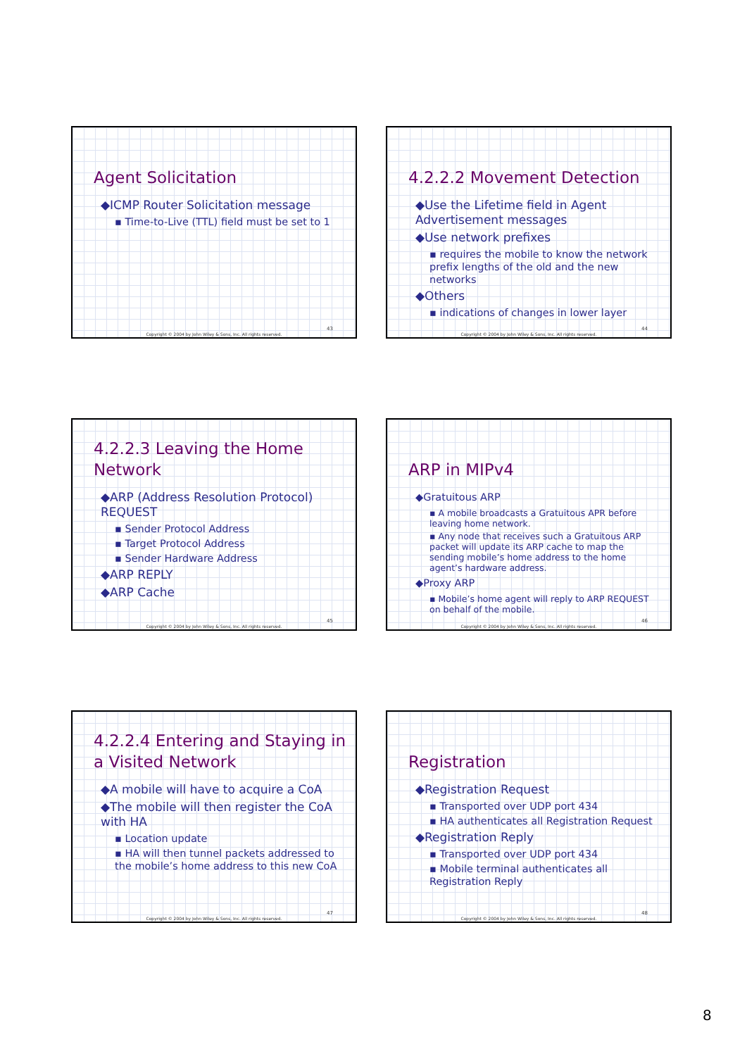Agent Solicitation
◆ICMP Router Solicitation message
▪ Time-to-Live (TTL) field must be set to 1
43
Copyright © 2004 by John Wiley & Sons, Inc. All rights reserved.
4.2.2.2 Movement Detection
◆Use the Lifetime field in Agent Advertisement messages
◆Use network prefixes
▪ requires the mobile to know the network prefix lengths of the old and the new networks
◆Others
▪ indications of changes in lower layer
44
Copyright © 2004 by John Wiley & Sons, Inc. All rights reserved.
4.2.2.3 Leaving the Home Network
◆ARP (Address Resolution Protocol) REQUEST
▪ Sender Protocol Address
▪ Target Protocol Address
▪ Sender Hardware Address
◆ARP REPLY
◆ARP Cache
45
Copyright © 2004 by John Wiley & Sons, Inc. All rights reserved.
ARP in MIPv4
◆Gratuitous ARP
▪ A mobile broadcasts a Gratuitous APR before leaving home network.
▪ Any node that receives such a Gratuitous ARP packet will update its ARP cache to map the sending mobile’s home address to the home agent’s hardware address.
◆Proxy ARP
▪ Mobile’s home agent will reply to ARP REQUEST on behalf of the mobile.
46
Copyright © 2004 by John Wiley & Sons, Inc. All rights reserved.
4.2.2.4 Entering and Staying in a Visited Network
◆A mobile will have to acquire a CoA
◆The mobile will then register the CoA with HA
▪ Location update
▪ HA will then tunnel packets addressed to the mobile’s home address to this new CoA
47
Copyright © 2004 by John Wiley & Sons, Inc. All rights reserved.
Registration
◆Registration Request
▪ Transported over UDP port 434
▪ HA authenticates all Registration Request
◆Registration Reply
▪ Transported over UDP port 434
▪ Mobile terminal authenticates all Registration Reply
48
Copyright © 2004 by John Wiley & Sons, Inc. All rights reserved.
8